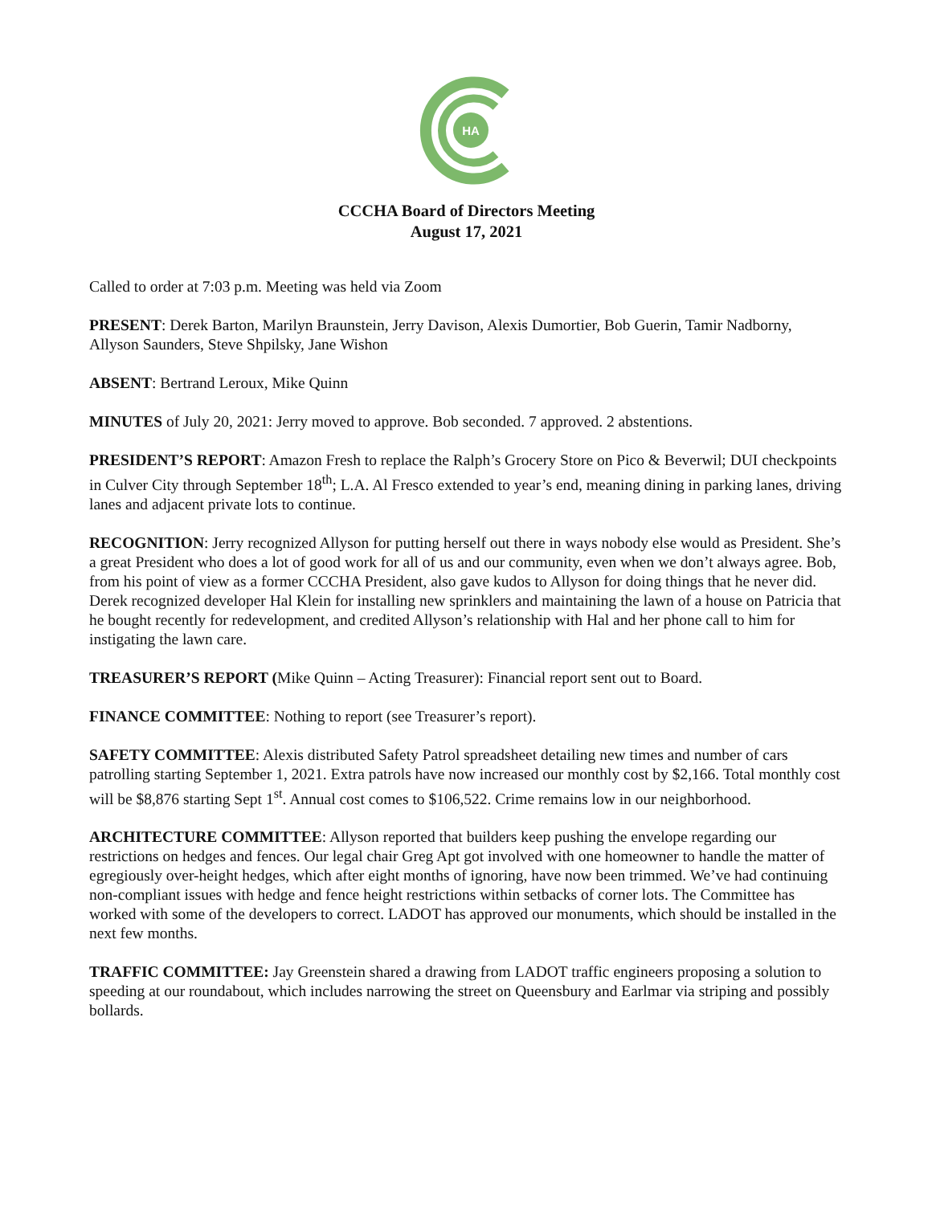HA
CCCHA Board of Directors Meeting
August 17, 2021
Called to order at 7:03 p.m. Meeting was held via Zoom
PRESENT: Derek Barton, Marilyn Braunstein, Jerry Davison, Alexis Dumortier, Bob Guerin, Tamir Nadborny, Allyson Saunders, Steve Shpilsky, Jane Wishon
ABSENT: Bertrand Leroux, Mike Quinn
MINUTES of July 20, 2021: Jerry moved to approve. Bob seconded. 7 approved. 2 abstentions.
PRESIDENT’S REPORT: Amazon Fresh to replace the Ralph’s Grocery Store on Pico & Beverwil; DUI checkpoints in Culver City through September 18<sup>th</sup>; L.A. Al Fresco extended to year’s end, meaning dining in parking lanes, driving lanes and adjacent private lots to continue.
RECOGNITION: Jerry recognized Allyson for putting herself out there in ways nobody else would as President. She’s a great President who does a lot of good work for all of us and our community, even when we don’t always agree. Bob, from his point of view as a former CCCHA President, also gave kudos to Allyson for doing things that he never did. Derek recognized developer Hal Klein for installing new sprinklers and maintaining the lawn of a house on Patricia that he bought recently for redevelopment, and credited Allyson’s relationship with Hal and her phone call to him for instigating the lawn care.
TREASURER’S REPORT (Mike Quinn – Acting Treasurer): Financial report sent out to Board.
FINANCE COMMITTEE: Nothing to report (see Treasurer’s report).
SAFETY COMMITTEE: Alexis distributed Safety Patrol spreadsheet detailing new times and number of cars patrolling starting September 1, 2021. Extra patrols have now increased our monthly cost by $2,166. Total monthly cost will be $8,876 starting Sept 1<sup>st</sup>. Annual cost comes to $106,522. Crime remains low in our neighborhood.
ARCHITECTURE COMMITTEE: Allyson reported that builders keep pushing the envelope regarding our restrictions on hedges and fences. Our legal chair Greg Apt got involved with one homeowner to handle the matter of egregiously over-height hedges, which after eight months of ignoring, have now been trimmed. We’ve had continuing non-compliant issues with hedge and fence height restrictions within setbacks of corner lots. The Committee has worked with some of the developers to correct. LADOT has approved our monuments, which should be installed in the next few months.
TRAFFIC COMMITTEE: Jay Greenstein shared a drawing from LADOT traffic engineers proposing a solution to speeding at our roundabout, which includes narrowing the street on Queensbury and Earlmar via striping and possibly bollards.